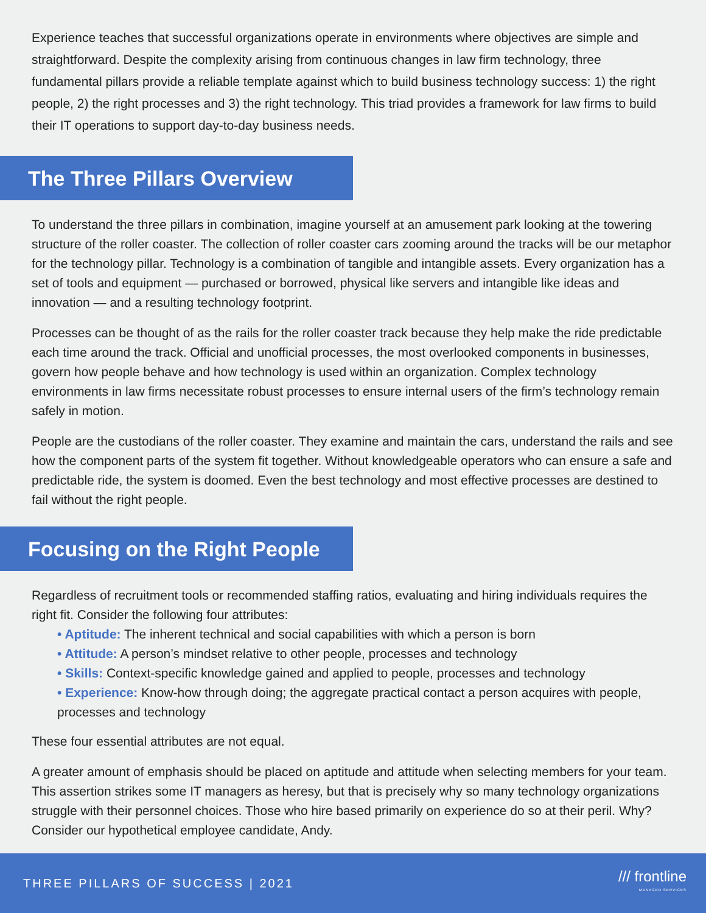Experience teaches that successful organizations operate in environments where objectives are simple and straightforward. Despite the complexity arising from continuous changes in law firm technology, three fundamental pillars provide a reliable template against which to build business technology success: 1) the right people, 2) the right processes and 3) the right technology. This triad provides a framework for law firms to build their IT operations to support day-to-day business needs.
The Three Pillars Overview
To understand the three pillars in combination, imagine yourself at an amusement park looking at the towering structure of the roller coaster. The collection of roller coaster cars zooming around the tracks will be our metaphor for the technology pillar. Technology is a combination of tangible and intangible assets. Every organization has a set of tools and equipment — purchased or borrowed, physical like servers and intangible like ideas and innovation — and a resulting technology footprint.
Processes can be thought of as the rails for the roller coaster track because they help make the ride predictable each time around the track. Official and unofficial processes, the most overlooked components in businesses, govern how people behave and how technology is used within an organization. Complex technology environments in law firms necessitate robust processes to ensure internal users of the firm’s technology remain safely in motion.
People are the custodians of the roller coaster. They examine and maintain the cars, understand the rails and see how the component parts of the system fit together. Without knowledgeable operators who can ensure a safe and predictable ride, the system is doomed. Even the best technology and most effective processes are destined to fail without the right people.
Focusing on the Right People
Regardless of recruitment tools or recommended staffing ratios, evaluating and hiring individuals requires the right fit. Consider the following four attributes:
• Aptitude: The inherent technical and social capabilities with which a person is born
• Attitude: A person’s mindset relative to other people, processes and technology
• Skills: Context-specific knowledge gained and applied to people, processes and technology
• Experience: Know-how through doing; the aggregate practical contact a person acquires with people, processes and technology
These four essential attributes are not equal.
A greater amount of emphasis should be placed on aptitude and attitude when selecting members for your team. This assertion strikes some IT managers as heresy, but that is precisely why so many technology organizations struggle with their personnel choices. Those who hire based primarily on experience do so at their peril. Why? Consider our hypothetical employee candidate, Andy.
THREE PILLARS OF SUCCESS | 2021
/// frontline
MANAGED SERVICES